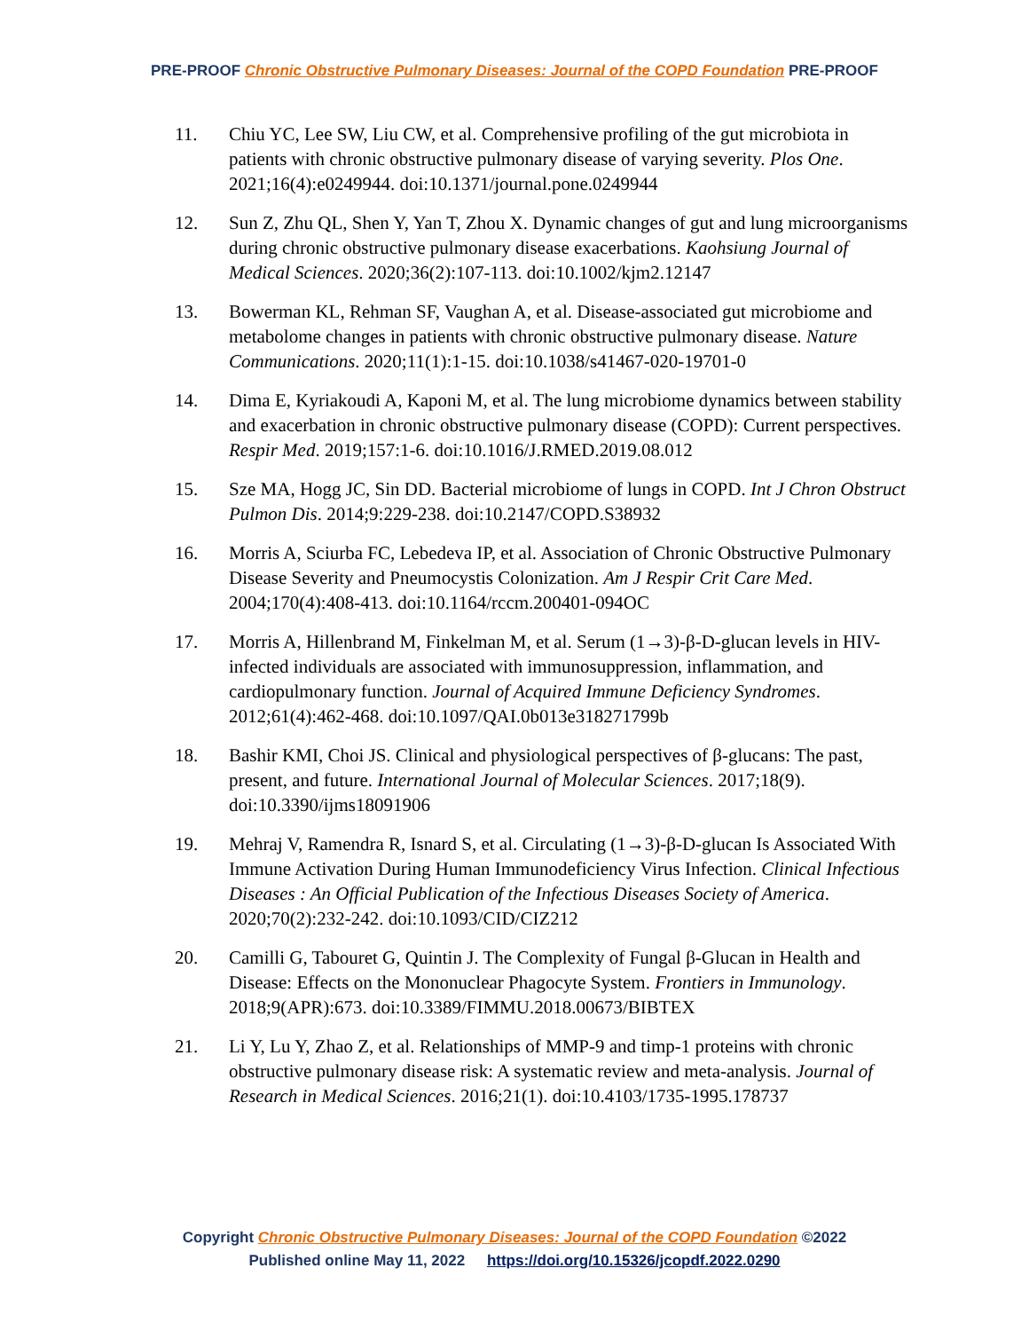PRE-PROOF Chronic Obstructive Pulmonary Diseases: Journal of the COPD Foundation PRE-PROOF
11. Chiu YC, Lee SW, Liu CW, et al. Comprehensive profiling of the gut microbiota in patients with chronic obstructive pulmonary disease of varying severity. Plos One. 2021;16(4):e0249944. doi:10.1371/journal.pone.0249944
12. Sun Z, Zhu QL, Shen Y, Yan T, Zhou X. Dynamic changes of gut and lung microorganisms during chronic obstructive pulmonary disease exacerbations. Kaohsiung Journal of Medical Sciences. 2020;36(2):107-113. doi:10.1002/kjm2.12147
13. Bowerman KL, Rehman SF, Vaughan A, et al. Disease-associated gut microbiome and metabolome changes in patients with chronic obstructive pulmonary disease. Nature Communications. 2020;11(1):1-15. doi:10.1038/s41467-020-19701-0
14. Dima E, Kyriakoudi A, Kaponi M, et al. The lung microbiome dynamics between stability and exacerbation in chronic obstructive pulmonary disease (COPD): Current perspectives. Respir Med. 2019;157:1-6. doi:10.1016/J.RMED.2019.08.012
15. Sze MA, Hogg JC, Sin DD. Bacterial microbiome of lungs in COPD. Int J Chron Obstruct Pulmon Dis. 2014;9:229-238. doi:10.2147/COPD.S38932
16. Morris A, Sciurba FC, Lebedeva IP, et al. Association of Chronic Obstructive Pulmonary Disease Severity and Pneumocystis Colonization. Am J Respir Crit Care Med. 2004;170(4):408-413. doi:10.1164/rccm.200401-094OC
17. Morris A, Hillenbrand M, Finkelman M, et al. Serum (1→3)-β-D-glucan levels in HIV-infected individuals are associated with immunosuppression, inflammation, and cardiopulmonary function. Journal of Acquired Immune Deficiency Syndromes. 2012;61(4):462-468. doi:10.1097/QAI.0b013e318271799b
18. Bashir KMI, Choi JS. Clinical and physiological perspectives of β-glucans: The past, present, and future. International Journal of Molecular Sciences. 2017;18(9). doi:10.3390/ijms18091906
19. Mehraj V, Ramendra R, Isnard S, et al. Circulating (1→3)-β-D-glucan Is Associated With Immune Activation During Human Immunodeficiency Virus Infection. Clinical Infectious Diseases : An Official Publication of the Infectious Diseases Society of America. 2020;70(2):232-242. doi:10.1093/CID/CIZ212
20. Camilli G, Tabouret G, Quintin J. The Complexity of Fungal β-Glucan in Health and Disease: Effects on the Mononuclear Phagocyte System. Frontiers in Immunology. 2018;9(APR):673. doi:10.3389/FIMMU.2018.00673/BIBTEX
21. Li Y, Lu Y, Zhao Z, et al. Relationships of MMP-9 and timp-1 proteins with chronic obstructive pulmonary disease risk: A systematic review and meta-analysis. Journal of Research in Medical Sciences. 2016;21(1). doi:10.4103/1735-1995.178737
Copyright Chronic Obstructive Pulmonary Diseases: Journal of the COPD Foundation ©2022
Published online May 11, 2022 https://doi.org/10.15326/jcopdf.2022.0290